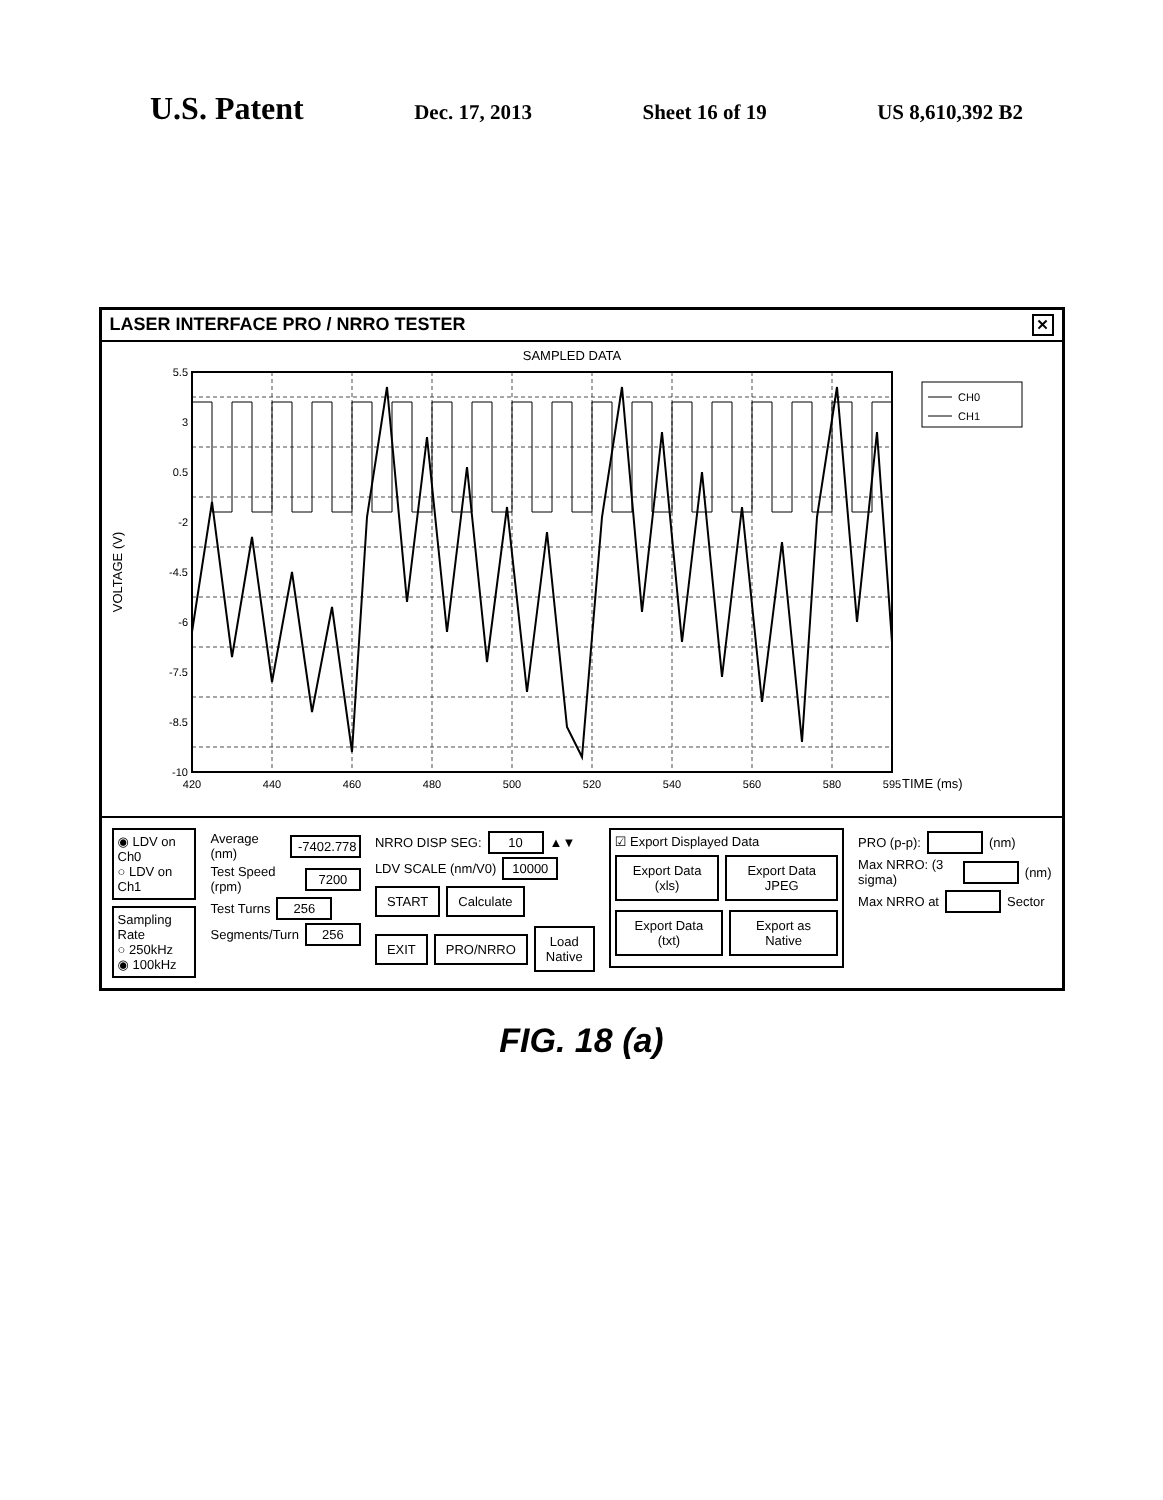U.S. Patent Dec. 17, 2013 Sheet 16 of 19 US 8,610,392 B2
LASER INTERFACE PRO / NRRO TESTER ✕
SAMPLED DATA
VOLTAGE (V)
5.5
3
0.5
-2
-4.5
-6
-7.5
-8.5
-10
420
440
460
480
500
520
540
560
580
595
TIME (ms)
CH0
CH1
◉ LDV on Ch0
○ LDV on Ch1
Sampling Rate
○ 250kHz
◉ 100kHz
Average (nm) -7402.778
Test Speed (rpm) 7200
Test Turns 256
Segments/Turn 256
NRRO DISP SEG: 10 ▲▼
LDV SCALE (nm/V0) 10000
START Calculate
EXIT PRO/NRRO Load Native
☑ Export Displayed Data
Export Data (xls) Export Data JPEG
Export Data (txt) Export as Native
PRO (p-p): (nm)
Max NRRO: (3 sigma) (nm)
Max NRRO at Sector
FIG. 18 (a)